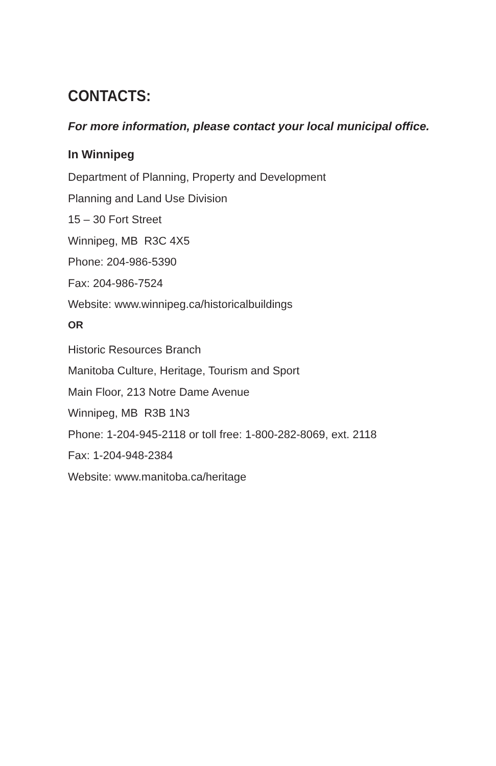CONTACTS:
For more information, please contact your local municipal office.
In Winnipeg
Department of Planning, Property and Development
Planning and Land Use Division
15 – 30 Fort Street
Winnipeg, MB R3C 4X5
Phone: 204-986-5390
Fax: 204-986-7524
Website: www.winnipeg.ca/historicalbuildings
OR
Historic Resources Branch
Manitoba Culture, Heritage, Tourism and Sport
Main Floor, 213 Notre Dame Avenue
Winnipeg, MB R3B 1N3
Phone: 1-204-945-2118 or toll free: 1-800-282-8069, ext. 2118
Fax: 1-204-948-2384
Website: www.manitoba.ca/heritage